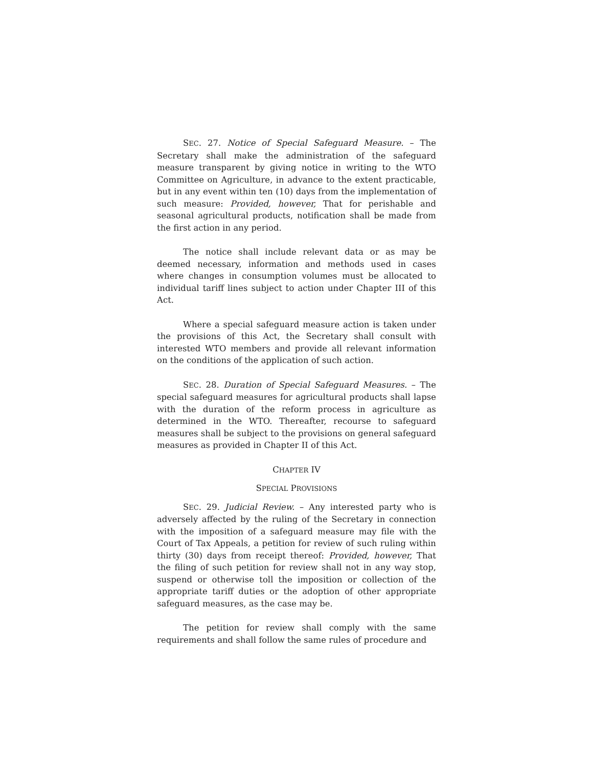SEC. 27. Notice of Special Safeguard Measure. – The Secretary shall make the administration of the safeguard measure transparent by giving notice in writing to the WTO Committee on Agriculture, in advance to the extent practicable, but in any event within ten (10) days from the implementation of such measure: Provided, however, That for perishable and seasonal agricultural products, notification shall be made from the first action in any period.
The notice shall include relevant data or as may be deemed necessary, information and methods used in cases where changes in consumption volumes must be allocated to individual tariff lines subject to action under Chapter III of this Act.
Where a special safeguard measure action is taken under the provisions of this Act, the Secretary shall consult with interested WTO members and provide all relevant information on the conditions of the application of such action.
SEC. 28. Duration of Special Safeguard Measures. – The special safeguard measures for agricultural products shall lapse with the duration of the reform process in agriculture as determined in the WTO. Thereafter, recourse to safeguard measures shall be subject to the provisions on general safeguard measures as provided in Chapter II of this Act.
CHAPTER IV
SPECIAL PROVISIONS
SEC. 29. Judicial Review. – Any interested party who is adversely affected by the ruling of the Secretary in connection with the imposition of a safeguard measure may file with the Court of Tax Appeals, a petition for review of such ruling within thirty (30) days from receipt thereof: Provided, however, That the filing of such petition for review shall not in any way stop, suspend or otherwise toll the imposition or collection of the appropriate tariff duties or the adoption of other appropriate safeguard measures, as the case may be.
The petition for review shall comply with the same requirements and shall follow the same rules of procedure and